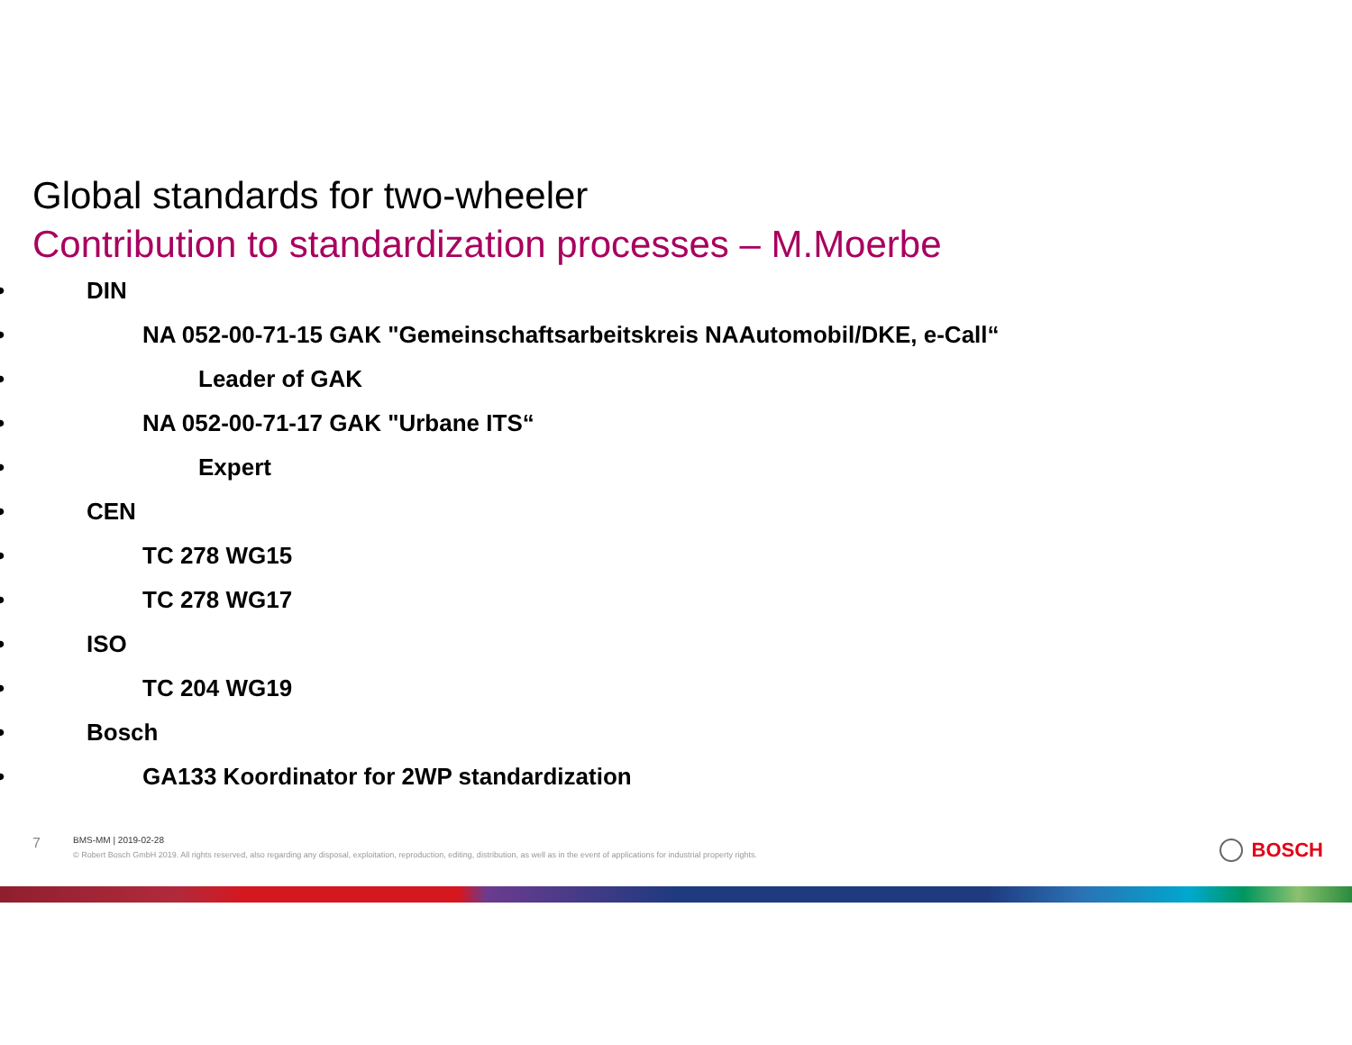Global standards for two-wheeler
Contribution to standardization processes – M.Moerbe
• DIN
• NA 052-00-71-15 GAK "Gemeinschaftsarbeitskreis NAAutomobil/DKE, e-Call“
• Leader of GAK
• NA 052-00-71-17 GAK "Urbane ITS“
• Expert
• CEN
• TC 278 WG15
• TC 278 WG17
• ISO
• TC 204 WG19
• Bosch
• GA133 Koordinator for 2WP standardization
7
BMS-MM | 2019-02-28
© Robert Bosch GmbH 2019. All rights reserved, also regarding any disposal, exploitation, reproduction, editing, distribution, as well as in the event of applications for industrial property rights.
BOSCH